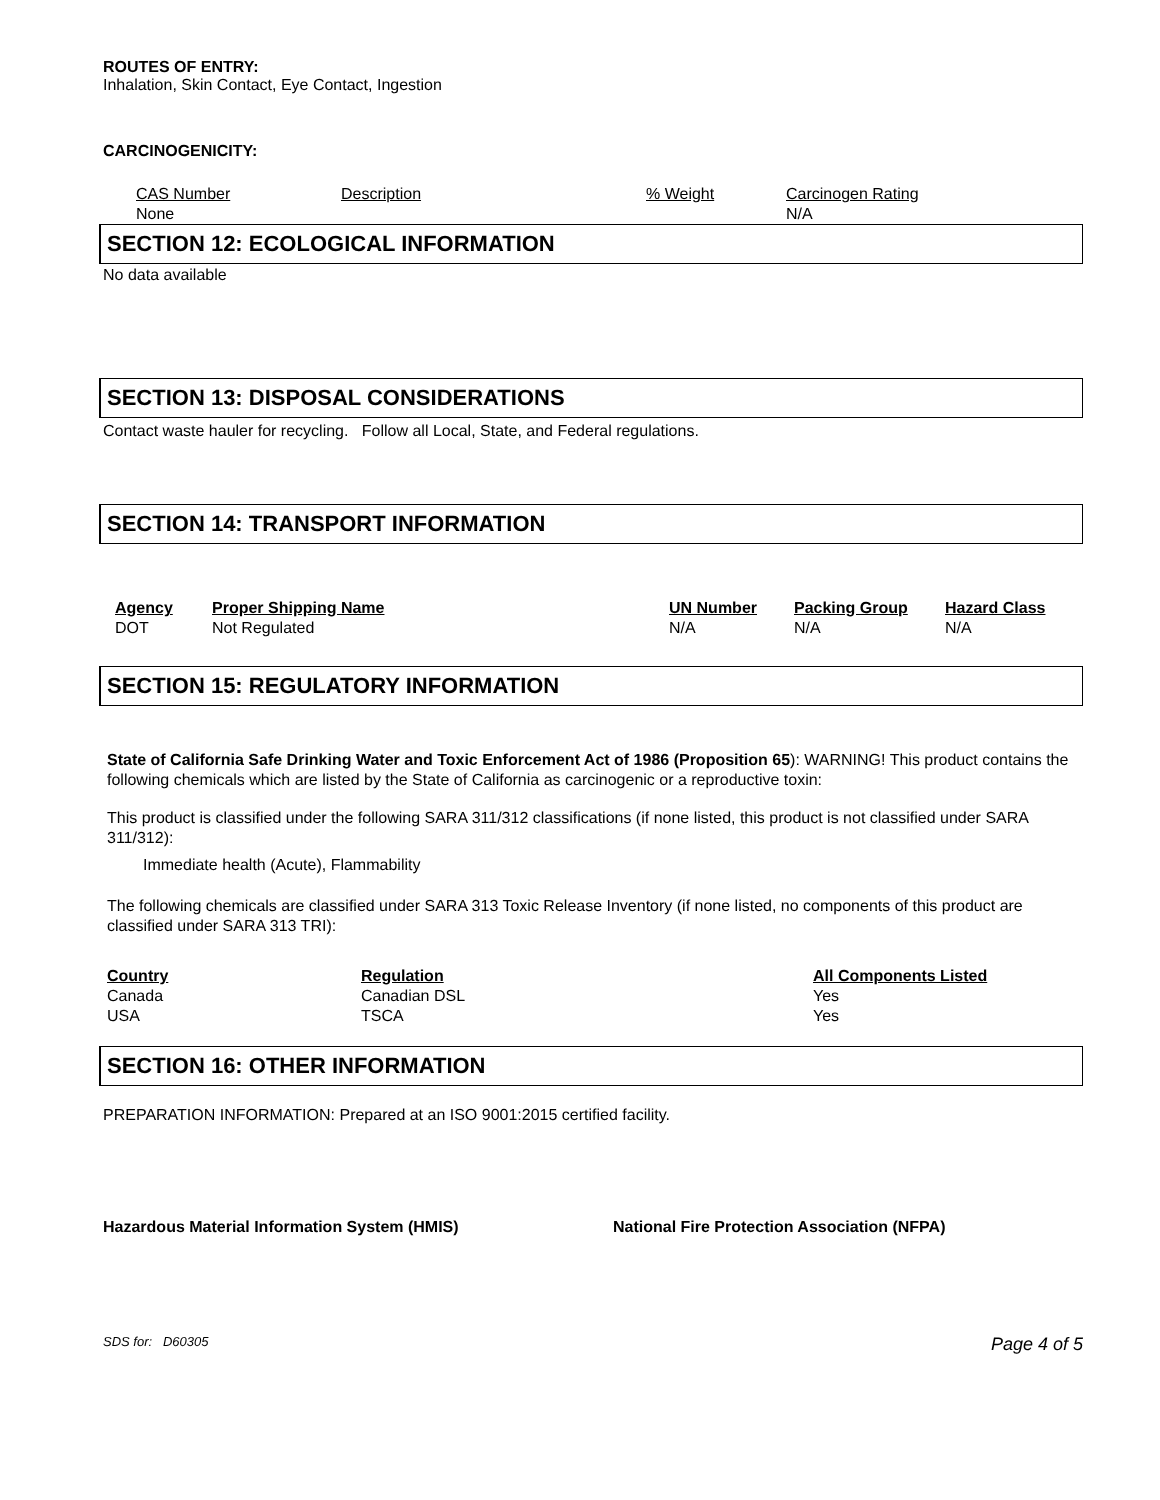ROUTES OF ENTRY:
Inhalation, Skin Contact, Eye Contact, Ingestion
CARCINOGENICITY:
| CAS Number | Description | % Weight | Carcinogen Rating |
| None | | | N/A |
SECTION 12: ECOLOGICAL INFORMATION
No data available
SECTION 13: DISPOSAL CONSIDERATIONS
Contact waste hauler for recycling. Follow all Local, State, and Federal regulations.
SECTION 14: TRANSPORT INFORMATION
| Agency | Proper Shipping Name | UN Number | Packing Group | Hazard Class |
| --- | --- | --- | --- | --- |
| DOT | Not Regulated | N/A | N/A | N/A |
SECTION 15: REGULATORY INFORMATION
State of California Safe Drinking Water and Toxic Enforcement Act of 1986 (Proposition 65): WARNING! This product contains the following chemicals which are listed by the State of California as carcinogenic or a reproductive toxin:
This product is classified under the following SARA 311/312 classifications (if none listed, this product is not classified under SARA 311/312):
Immediate health (Acute), Flammability
The following chemicals are classified under SARA 313 Toxic Release Inventory (if none listed, no components of this product are classified under SARA 313 TRI):
| Country | Regulation | All Components Listed |
| --- | --- | --- |
| Canada | Canadian DSL | Yes |
| USA | TSCA | Yes |
SECTION 16: OTHER INFORMATION
PREPARATION INFORMATION: Prepared at an ISO 9001:2015 certified facility.
Hazardous Material Information System (HMIS) National Fire Protection Association (NFPA)
SDS for: D60305 Page 4 of 5